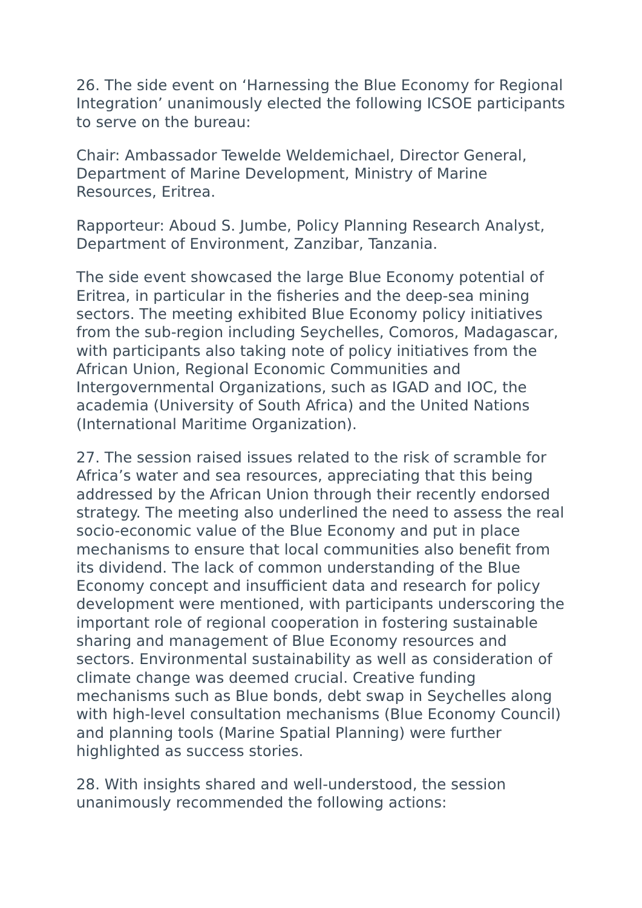26. The side event on ‘Harnessing the Blue Economy for Regional Integration’ unanimously elected the following ICSOE participants to serve on the bureau:
Chair: Ambassador Tewelde Weldemichael, Director General, Department of Marine Development, Ministry of Marine Resources, Eritrea.
Rapporteur: Aboud S. Jumbe, Policy Planning Research Analyst, Department of Environment, Zanzibar, Tanzania.
The side event showcased the large Blue Economy potential of Eritrea, in particular in the fisheries and the deep-sea mining sectors. The meeting exhibited Blue Economy policy initiatives from the sub-region including Seychelles, Comoros, Madagascar, with participants also taking note of policy initiatives from the African Union, Regional Economic Communities and Intergovernmental Organizations, such as IGAD and IOC, the academia (University of South Africa) and the United Nations (International Maritime Organization).
27. The session raised issues related to the risk of scramble for Africa’s water and sea resources, appreciating that this being addressed by the African Union through their recently endorsed strategy. The meeting also underlined the need to assess the real socio-economic value of the Blue Economy and put in place mechanisms to ensure that local communities also benefit from its dividend. The lack of common understanding of the Blue Economy concept and insufficient data and research for policy development were mentioned, with participants underscoring the important role of regional cooperation in fostering sustainable sharing and management of Blue Economy resources and sectors. Environmental sustainability as well as consideration of climate change was deemed crucial. Creative funding mechanisms such as Blue bonds, debt swap in Seychelles along with high-level consultation mechanisms (Blue Economy Council) and planning tools (Marine Spatial Planning) were further highlighted as success stories.
28. With insights shared and well-understood, the session unanimously recommended the following actions: